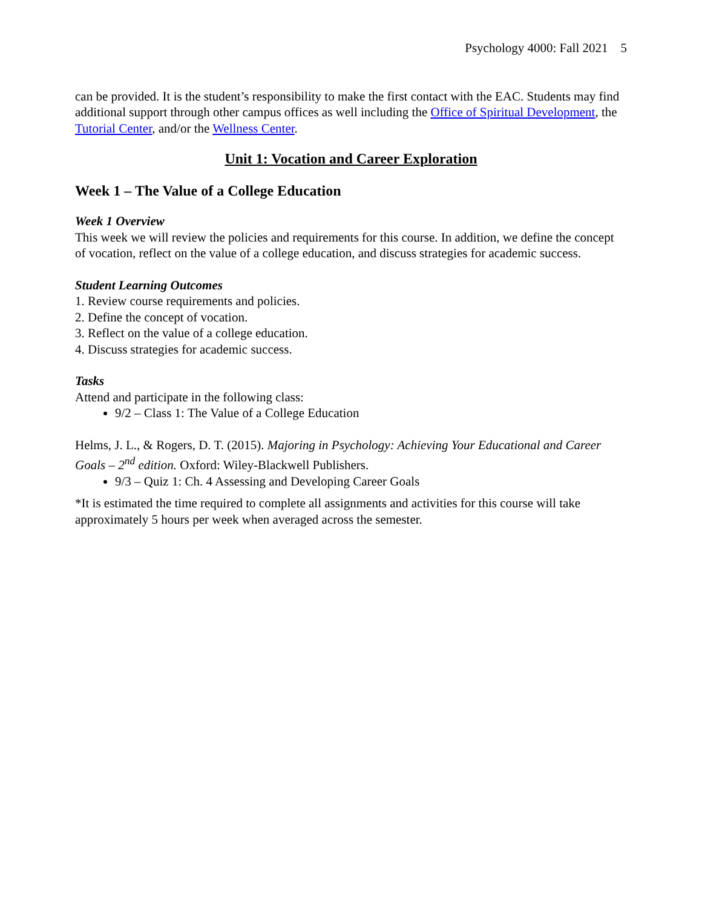Psychology 4000: Fall 2021 5
can be provided. It is the student’s responsibility to make the first contact with the EAC. Students may find additional support through other campus offices as well including the Office of Spiritual Development, the Tutorial Center, and/or the Wellness Center.
Unit 1: Vocation and Career Exploration
Week 1 – The Value of a College Education
Week 1 Overview
This week we will review the policies and requirements for this course. In addition, we define the concept of vocation, reflect on the value of a college education, and discuss strategies for academic success.
Student Learning Outcomes
1. Review course requirements and policies.
2. Define the concept of vocation.
3. Reflect on the value of a college education.
4. Discuss strategies for academic success.
Tasks
Attend and participate in the following class:
9/2 – Class 1: The Value of a College Education
Helms, J. L., & Rogers, D. T. (2015). Majoring in Psychology: Achieving Your Educational and Career Goals – 2<sup>nd</sup> edition. Oxford: Wiley-Blackwell Publishers.
9/3 – Quiz 1: Ch. 4 Assessing and Developing Career Goals
*It is estimated the time required to complete all assignments and activities for this course will take approximately 5 hours per week when averaged across the semester.